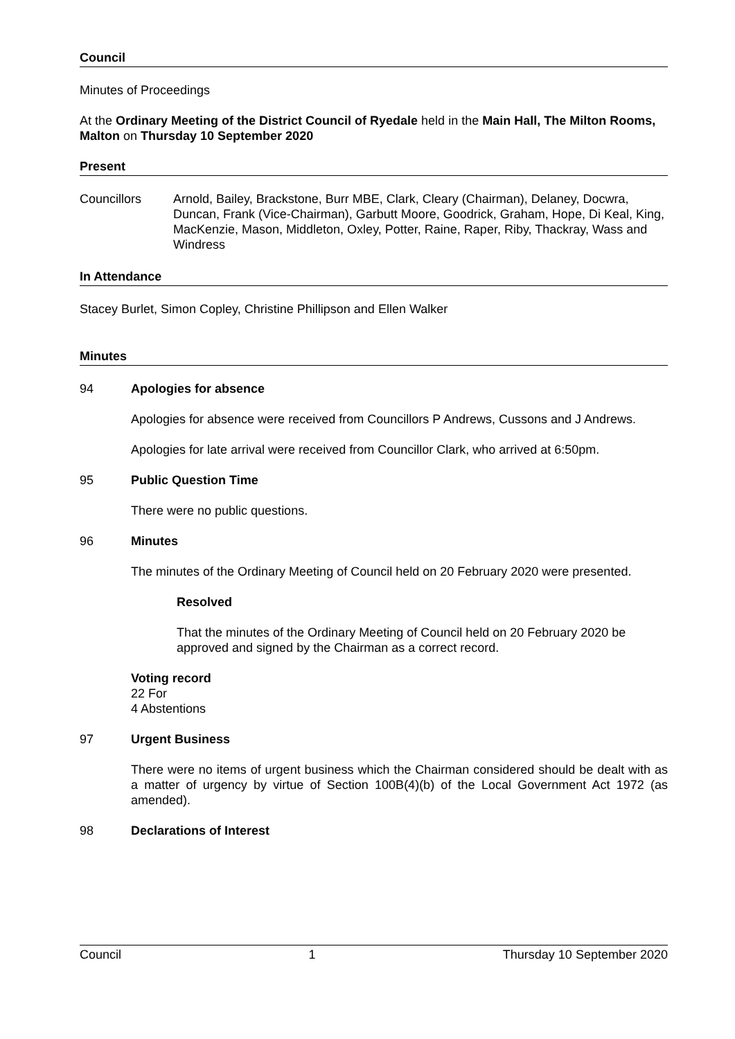Council
Minutes of Proceedings
At the Ordinary Meeting of the District Council of Ryedale held in the Main Hall, The Milton Rooms, Malton on Thursday 10 September 2020
Present
Councillors Arnold, Bailey, Brackstone, Burr MBE, Clark, Cleary (Chairman), Delaney, Docwra, Duncan, Frank (Vice-Chairman), Garbutt Moore, Goodrick, Graham, Hope, Di Keal, King, MacKenzie, Mason, Middleton, Oxley, Potter, Raine, Raper, Riby, Thackray, Wass and Windress
In Attendance
Stacey Burlet, Simon Copley, Christine Phillipson and Ellen Walker
Minutes
94 Apologies for absence
Apologies for absence were received from Councillors P Andrews, Cussons and J Andrews.
Apologies for late arrival were received from Councillor Clark, who arrived at 6:50pm.
95 Public Question Time
There were no public questions.
96 Minutes
The minutes of the Ordinary Meeting of Council held on 20 February 2020 were presented.
Resolved
That the minutes of the Ordinary Meeting of Council held on 20 February 2020 be approved and signed by the Chairman as a correct record.
Voting record
22 For
4 Abstentions
97 Urgent Business
There were no items of urgent business which the Chairman considered should be dealt with as a matter of urgency by virtue of Section 100B(4)(b) of the Local Government Act 1972 (as amended).
98 Declarations of Interest
Council 1 Thursday 10 September 2020